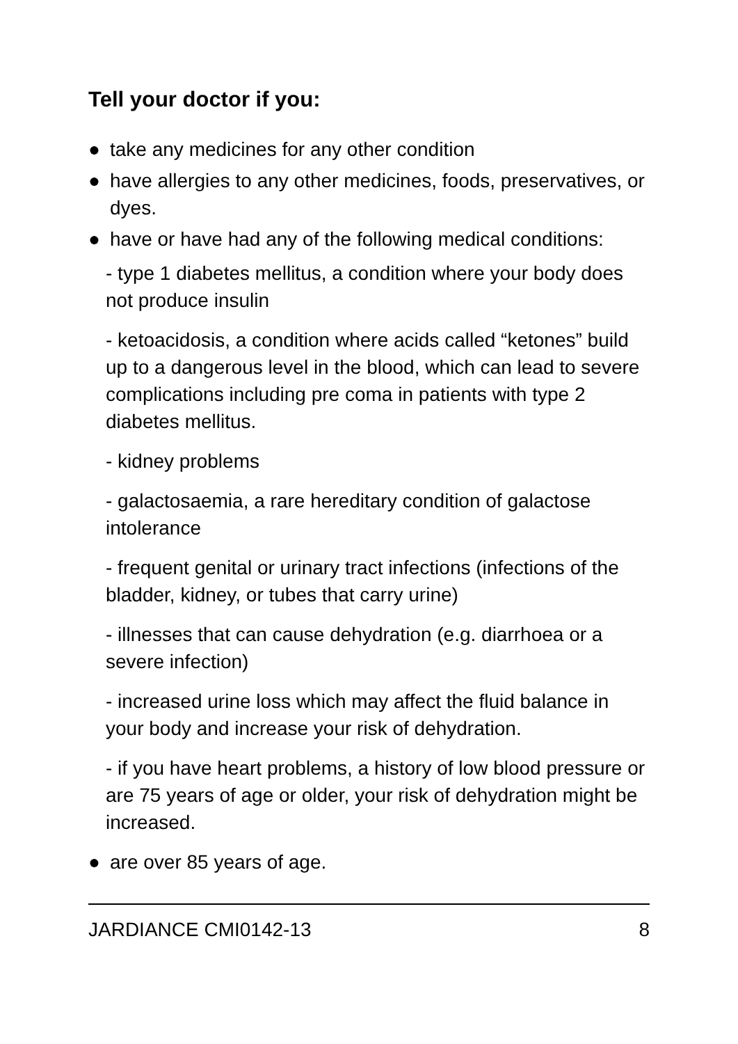Tell your doctor if you:
● take any medicines for any other condition
● have allergies to any other medicines, foods, preservatives, or dyes.
● have or have had any of the following medical conditions:
- type 1 diabetes mellitus, a condition where your body does not produce insulin
- ketoacidosis, a condition where acids called “ketones” build up to a dangerous level in the blood, which can lead to severe complications including pre coma in patients with type 2 diabetes mellitus.
- kidney problems
- galactosaemia, a rare hereditary condition of galactose intolerance
- frequent genital or urinary tract infections (infections of the bladder, kidney, or tubes that carry urine)
- illnesses that can cause dehydration (e.g. diarrhoea or a severe infection)
- increased urine loss which may affect the fluid balance in your body and increase your risk of dehydration.
- if you have heart problems, a history of low blood pressure or are 75 years of age or older, your risk of dehydration might be increased.
● are over 85 years of age.
JARDIANCE CMI0142-13 8